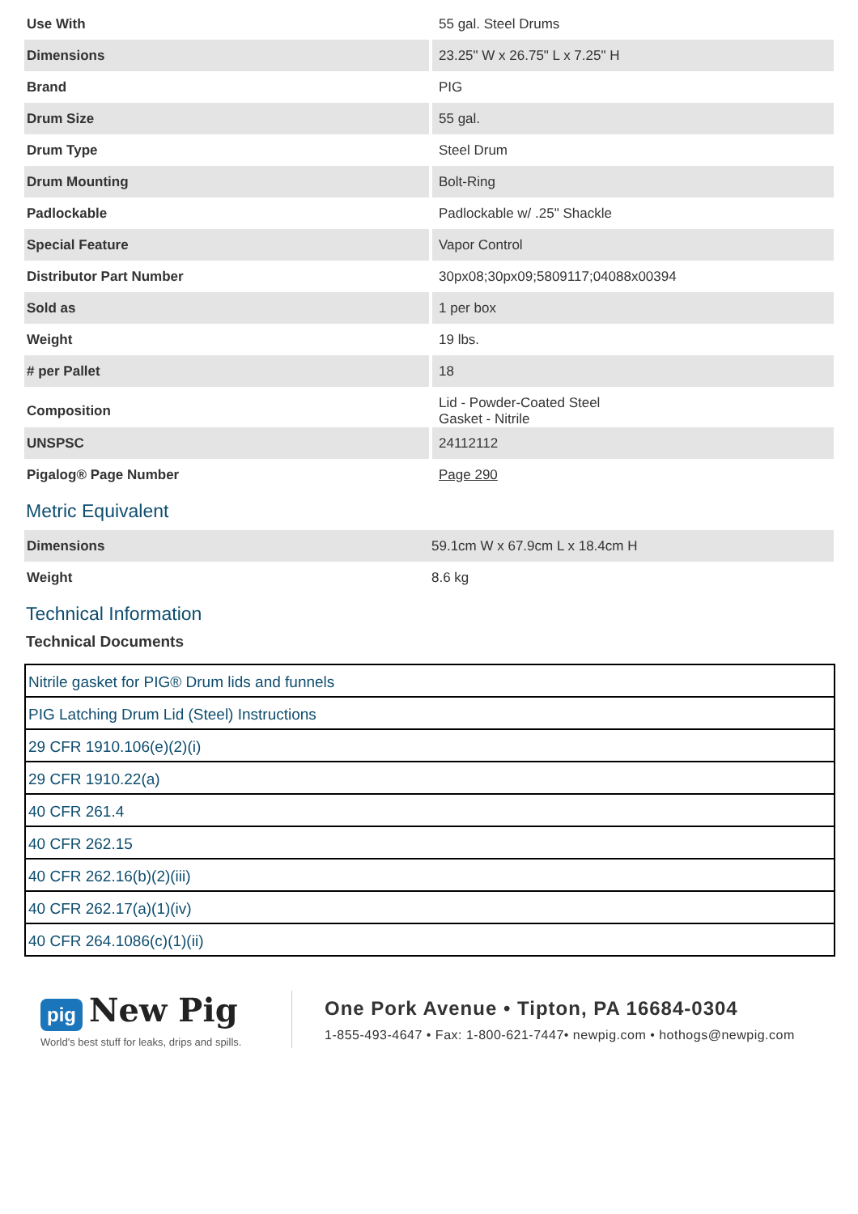| Use With | 55 gal. Steel Drums |
| Dimensions | 23.25" W x 26.75" L x 7.25" H |
| Brand | PIG |
| Drum Size | 55 gal. |
| Drum Type | Steel Drum |
| Drum Mounting | Bolt-Ring |
| Padlockable | Padlockable w/ .25" Shackle |
| Special Feature | Vapor Control |
| Distributor Part Number | 30px08;30px09;5809117;04088x00394 |
| Sold as | 1 per box |
| Weight | 19 lbs. |
| # per Pallet | 18 |
| Composition | Lid - Powder-Coated Steel Gasket - Nitrile |
| UNSPSC | 24112112 |
| Pigalog® Page Number | Page 290 |
Metric Equivalent
| Dimensions | 59.1cm W x 67.9cm L x 18.4cm H |
| Weight | 8.6 kg |
Technical Information
Technical Documents
| Nitrile gasket for PIG® Drum lids and funnels |
| PIG Latching Drum Lid (Steel) Instructions |
| 29 CFR 1910.106(e)(2)(i) |
| 29 CFR 1910.22(a) |
| 40 CFR 261.4 |
| 40 CFR 262.15 |
| 40 CFR 262.16(b)(2)(iii) |
| 40 CFR 262.17(a)(1)(iv) |
| 40 CFR 264.1086(c)(1)(ii) |
pig New Pig
World's best stuff for leaks, drips and spills.
One Pork Avenue • Tipton, PA 16684-0304
1-855-493-4647 • Fax: 1-800-621-7447• newpig.com • hothogs@newpig.com